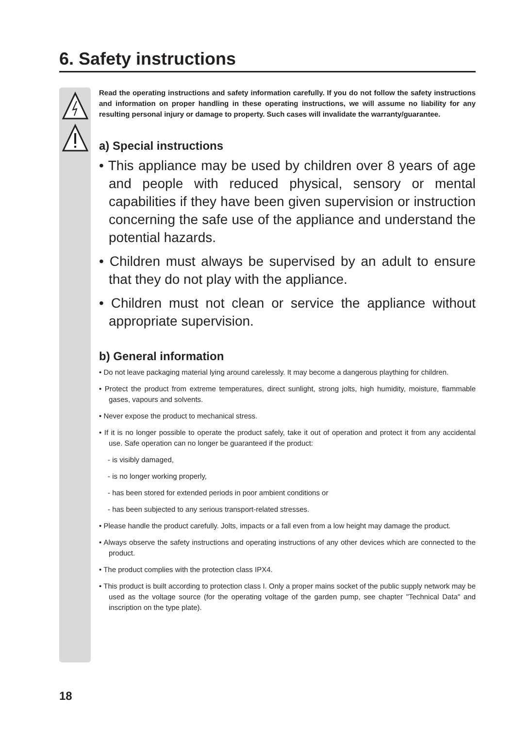6. Safety instructions
Read the operating instructions and safety information carefully. If you do not follow the safety instructions and information on proper handling in these operating instructions, we will assume no liability for any resulting personal injury or damage to property. Such cases will invalidate the warranty/guarantee.
a) Special instructions
• This appliance may be used by children over 8 years of age and people with reduced physical, sensory or mental capabilities if they have been given supervision or instruction concerning the safe use of the appliance and understand the potential hazards.
• Children must always be supervised by an adult to ensure that they do not play with the appliance.
• Children must not clean or service the appliance without appropriate supervision.
b) General information
• Do not leave packaging material lying around carelessly. It may become a dangerous plaything for children.
• Protect the product from extreme temperatures, direct sunlight, strong jolts, high humidity, moisture, flammable gases, vapours and solvents.
• Never expose the product to mechanical stress.
• If it is no longer possible to operate the product safely, take it out of operation and protect it from any accidental use. Safe operation can no longer be guaranteed if the product:
- is visibly damaged,
- is no longer working properly,
- has been stored for extended periods in poor ambient conditions or
- has been subjected to any serious transport-related stresses.
• Please handle the product carefully. Jolts, impacts or a fall even from a low height may damage the product.
• Always observe the safety instructions and operating instructions of any other devices which are connected to the product.
• The product complies with the protection class IPX4.
• This product is built according to protection class I. Only a proper mains socket of the public supply network may be used as the voltage source (for the operating voltage of the garden pump, see chapter "Technical Data" and inscription on the type plate).
18